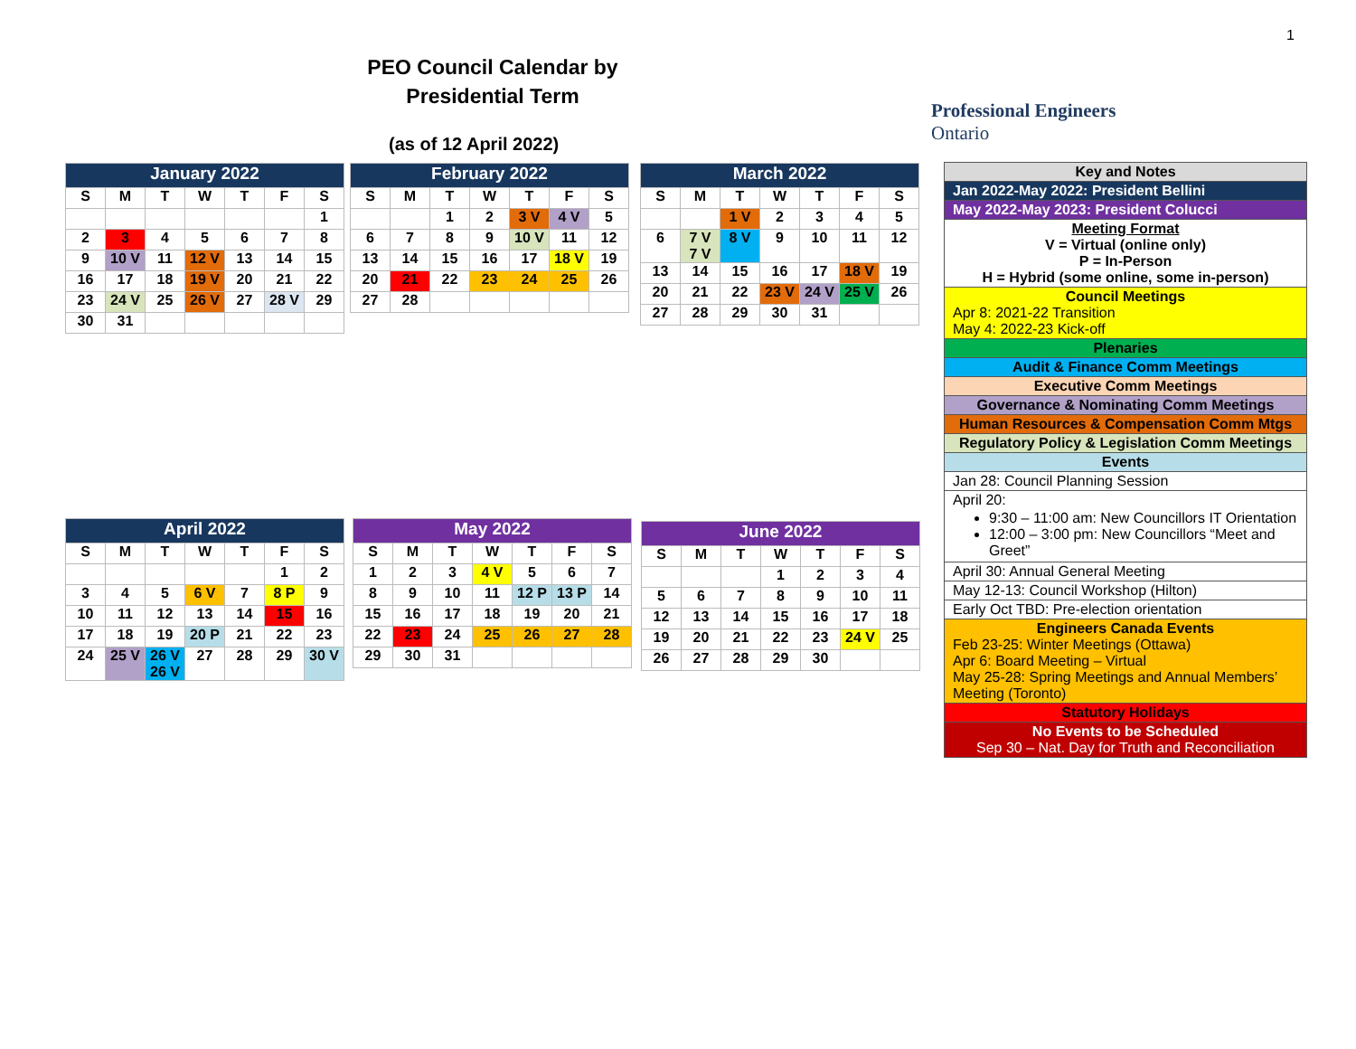1
PEO Council Calendar by Presidential Term
(as of 12 April 2022)
Professional Engineers
Ontario
| January 2022 | | | | | | |
| --- | --- | --- | --- | --- | --- | --- |
| S | M | T | W | T | F | S |
| | | | | | | 1 |
| 2 | 3 | 4 | 5 | 6 | 7 | 8 |
| 9 | 10 V | 11 | 12 V | 13 | 14 | 15 |
| 16 | 17 | 18 | 19 V | 20 | 21 | 22 |
| 23 | 24 V | 25 | 26 V | 27 | 28 V | 29 |
| 30 | 31 | | | | | |
| February 2022 | | | | | | |
| --- | --- | --- | --- | --- | --- | --- |
| S | M | T | W | T | F | S |
| | | 1 | 2 | 3 V | 4 V | 5 |
| 6 | 7 | 8 | 9 | 10 V | 11 | 12 |
| 13 | 14 | 15 | 16 | 17 | 18 V | 19 |
| 20 | 21 | 22 | 23 | 24 | 25 | 26 |
| 27 | 28 | | | | | |
| March 2022 | | | | | | |
| --- | --- | --- | --- | --- | --- | --- |
| S | M | T | W | T | F | S |
| | | 1 V | 2 | 3 | 4 | 5 |
| 6 | 7 V 7 V | 8 V | 9 | 10 | 11 | 12 |
| 13 | 14 | 15 | 16 | 17 | 18 V | 19 |
| 20 | 21 | 22 | 23 V | 24 V | 25 V | 26 |
| 27 | 28 | 29 | 30 | 31 | | |
| April 2022 | | | | | | |
| --- | --- | --- | --- | --- | --- | --- |
| S | M | T | W | T | F | S |
| | | | | | 1 | 2 |
| 3 | 4 | 5 | 6 V | 7 | 8 P | 9 |
| 10 | 11 | 12 | 13 | 14 | 15 | 16 |
| 17 | 18 | 19 | 20 P | 21 | 22 | 23 |
| 24 | 25 V | 26 V 26 V | 27 | 28 | 29 | 30 V |
| May 2022 | | | | | | |
| --- | --- | --- | --- | --- | --- | --- |
| S | M | T | W | T | F | S |
| 1 | 2 | 3 | 4 V | 5 | 6 | 7 |
| 8 | 9 | 10 | 11 | 12 P | 13 P | 14 |
| 15 | 16 | 17 | 18 | 19 | 20 | 21 |
| 22 | 23 | 24 | 25 | 26 | 27 | 28 |
| 29 | 30 | 31 | | | | |
| June 2022 | | | | | | |
| --- | --- | --- | --- | --- | --- | --- |
| S | M | T | W | T | F | S |
| | | | 1 | 2 | 3 | 4 |
| 5 | 6 | 7 | 8 | 9 | 10 | 11 |
| 12 | 13 | 14 | 15 | 16 | 17 | 18 |
| 19 | 20 | 21 | 22 | 23 | 24 V | 25 |
| 26 | 27 | 28 | 29 | 30 | | |
| Key and Notes |
| Jan 2022-May 2022: President Bellini |
| May 2022-May 2023: President Colucci |
| Meeting Format V = Virtual (online only) P = In-Person H = Hybrid (some online, some in-person) |
| Council Meetings Apr 8: 2021-22 Transition May 4: 2022-23 Kick-off |
| Plenaries |
| Audit & Finance Comm Meetings |
| Executive Comm Meetings |
| Governance & Nominating Comm Meetings |
| Human Resources & Compensation Comm Mtgs |
| Regulatory Policy & Legislation Comm Meetings |
| Events |
| Jan 28: Council Planning Session |
| April 20: 9:30 – 11:00 am: New Councillors IT Orientation 12:00 – 3:00 pm: New Councillors “Meet and Greet” |
| April 30: Annual General Meeting |
| May 12-13: Council Workshop (Hilton) |
| Early Oct TBD: Pre-election orientation |
| Engineers Canada Events Feb 23-25: Winter Meetings (Ottawa) Apr 6: Board Meeting – Virtual May 25-28: Spring Meetings and Annual Members’ Meeting (Toronto) |
| Statutory Holidays |
| No Events to be Scheduled Sep 30 – Nat. Day for Truth and Reconciliation |